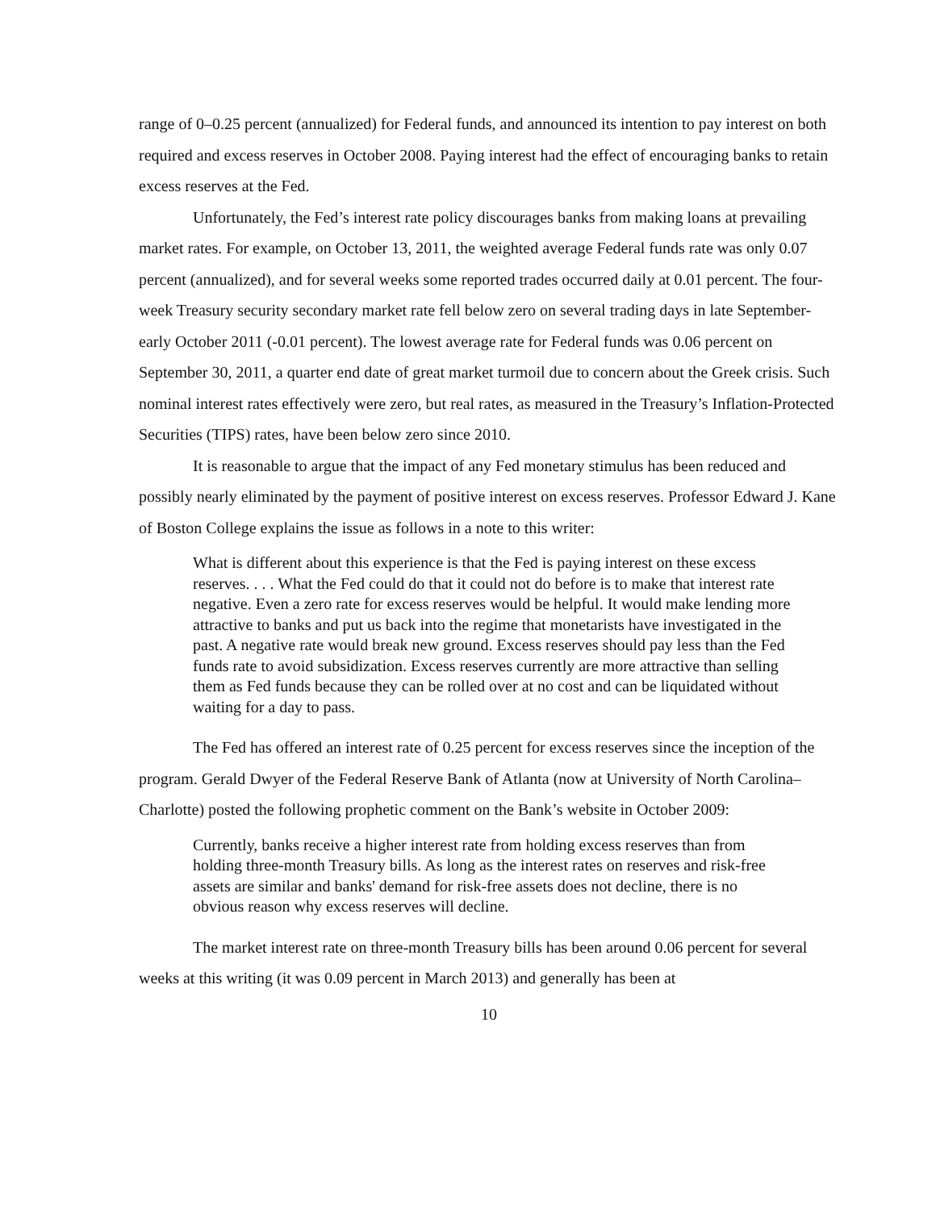range of 0–0.25 percent (annualized) for Federal funds, and announced its intention to pay interest on both required and excess reserves in October 2008. Paying interest had the effect of encouraging banks to retain excess reserves at the Fed.
Unfortunately, the Fed’s interest rate policy discourages banks from making loans at prevailing market rates. For example, on October 13, 2011, the weighted average Federal funds rate was only 0.07 percent (annualized), and for several weeks some reported trades occurred daily at 0.01 percent. The four-week Treasury security secondary market rate fell below zero on several trading days in late September-early October 2011 (-0.01 percent). The lowest average rate for Federal funds was 0.06 percent on September 30, 2011, a quarter end date of great market turmoil due to concern about the Greek crisis. Such nominal interest rates effectively were zero, but real rates, as measured in the Treasury’s Inflation-Protected Securities (TIPS) rates, have been below zero since 2010.
It is reasonable to argue that the impact of any Fed monetary stimulus has been reduced and possibly nearly eliminated by the payment of positive interest on excess reserves. Professor Edward J. Kane of Boston College explains the issue as follows in a note to this writer:
What is different about this experience is that the Fed is paying interest on these excess reserves. . . . What the Fed could do that it could not do before is to make that interest rate negative. Even a zero rate for excess reserves would be helpful. It would make lending more attractive to banks and put us back into the regime that monetarists have investigated in the past. A negative rate would break new ground. Excess reserves should pay less than the Fed funds rate to avoid subsidization. Excess reserves currently are more attractive than selling them as Fed funds because they can be rolled over at no cost and can be liquidated without waiting for a day to pass.
The Fed has offered an interest rate of 0.25 percent for excess reserves since the inception of the program. Gerald Dwyer of the Federal Reserve Bank of Atlanta (now at University of North Carolina–Charlotte) posted the following prophetic comment on the Bank’s website in October 2009:
Currently, banks receive a higher interest rate from holding excess reserves than from holding three-month Treasury bills. As long as the interest rates on reserves and risk-free assets are similar and banks' demand for risk-free assets does not decline, there is no obvious reason why excess reserves will decline.
The market interest rate on three-month Treasury bills has been around 0.06 percent for several weeks at this writing (it was 0.09 percent in March 2013) and generally has been at
10